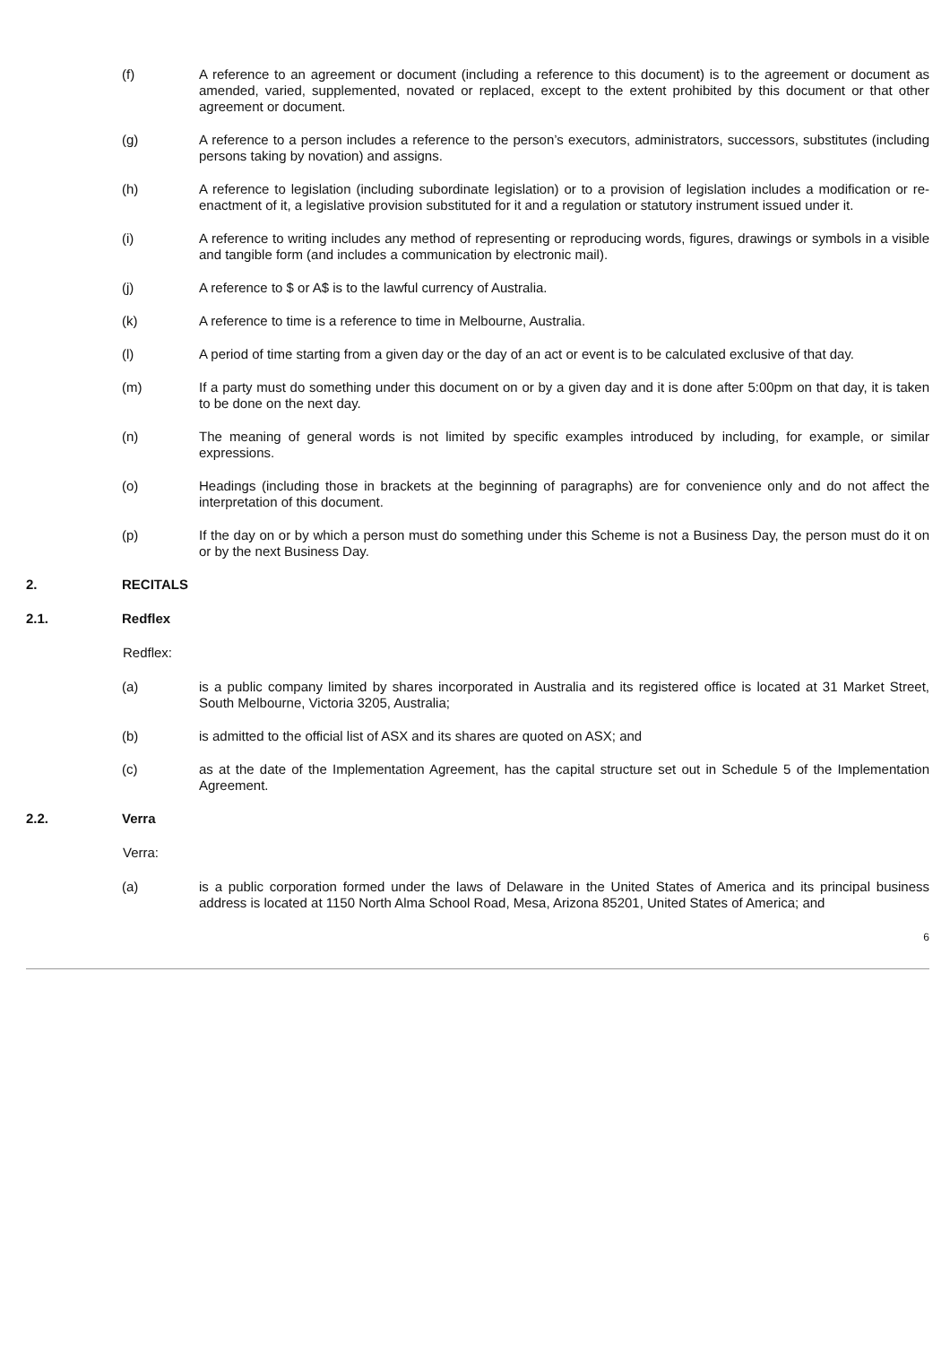(f) A reference to an agreement or document (including a reference to this document) is to the agreement or document as amended, varied, supplemented, novated or replaced, except to the extent prohibited by this document or that other agreement or document.
(g) A reference to a person includes a reference to the person’s executors, administrators, successors, substitutes (including persons taking by novation) and assigns.
(h) A reference to legislation (including subordinate legislation) or to a provision of legislation includes a modification or re-enactment of it, a legislative provision substituted for it and a regulation or statutory instrument issued under it.
(i) A reference to writing includes any method of representing or reproducing words, figures, drawings or symbols in a visible and tangible form (and includes a communication by electronic mail).
(j) A reference to $ or A$ is to the lawful currency of Australia.
(k) A reference to time is a reference to time in Melbourne, Australia.
(l) A period of time starting from a given day or the day of an act or event is to be calculated exclusive of that day.
(m) If a party must do something under this document on or by a given day and it is done after 5:00pm on that day, it is taken to be done on the next day.
(n) The meaning of general words is not limited by specific examples introduced by including, for example, or similar expressions.
(o) Headings (including those in brackets at the beginning of paragraphs) are for convenience only and do not affect the interpretation of this document.
(p) If the day on or by which a person must do something under this Scheme is not a Business Day, the person must do it on or by the next Business Day.
2. RECITALS
2.1. Redflex
Redflex:
(a) is a public company limited by shares incorporated in Australia and its registered office is located at 31 Market Street, South Melbourne, Victoria 3205, Australia;
(b) is admitted to the official list of ASX and its shares are quoted on ASX; and
(c) as at the date of the Implementation Agreement, has the capital structure set out in Schedule 5 of the Implementation Agreement.
2.2. Verra
Verra:
(a) is a public corporation formed under the laws of Delaware in the United States of America and its principal business address is located at 1150 North Alma School Road, Mesa, Arizona 85201, United States of America; and
6